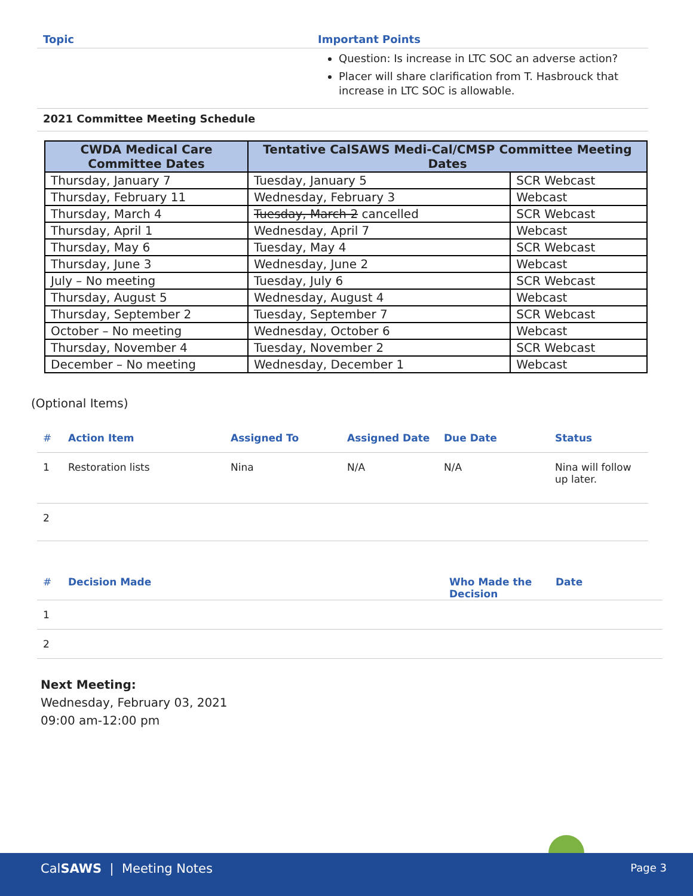| Topic | Important Points |
| --- | --- |
| | Question: Is increase in LTC SOC an adverse action? Placer will share clarification from T. Hasbrouck that increase in LTC SOC is allowable. |
2021 Committee Meeting Schedule
| CWDA Medical Care Committee Dates | Tentative CalSAWS Medi-Cal/CMSP Committee Meeting Dates | |
| --- | --- | --- |
| Thursday, January 7 | Tuesday, January 5 | SCR Webcast |
| Thursday, February 11 | Wednesday, February 3 | Webcast |
| Thursday, March 4 | Tuesday, March 2 cancelled | SCR Webcast |
| Thursday, April 1 | Wednesday, April 7 | Webcast |
| Thursday, May 6 | Tuesday, May 4 | SCR Webcast |
| Thursday, June 3 | Wednesday, June 2 | Webcast |
| July – No meeting | Tuesday, July 6 | SCR Webcast |
| Thursday, August 5 | Wednesday, August 4 | Webcast |
| Thursday, September 2 | Tuesday, September 7 | SCR Webcast |
| October – No meeting | Wednesday, October 6 | Webcast |
| Thursday, November 4 | Tuesday, November 2 | SCR Webcast |
| December – No meeting | Wednesday, December 1 | Webcast |
(Optional Items)
| # | Action Item | Assigned To | Assigned Date | Due Date | Status |
| --- | --- | --- | --- | --- | --- |
| 1 | Restoration lists | Nina | N/A | N/A | Nina will follow up later. |
| 2 | | | | | |
| # | Decision Made | Who Made the Decision | Date |
| --- | --- | --- | --- |
| 1 | | | |
| 2 | | | |
Next Meeting:
Wednesday, February 03, 2021
09:00 am-12:00 pm
CalSAWS | Meeting Notes Page 3